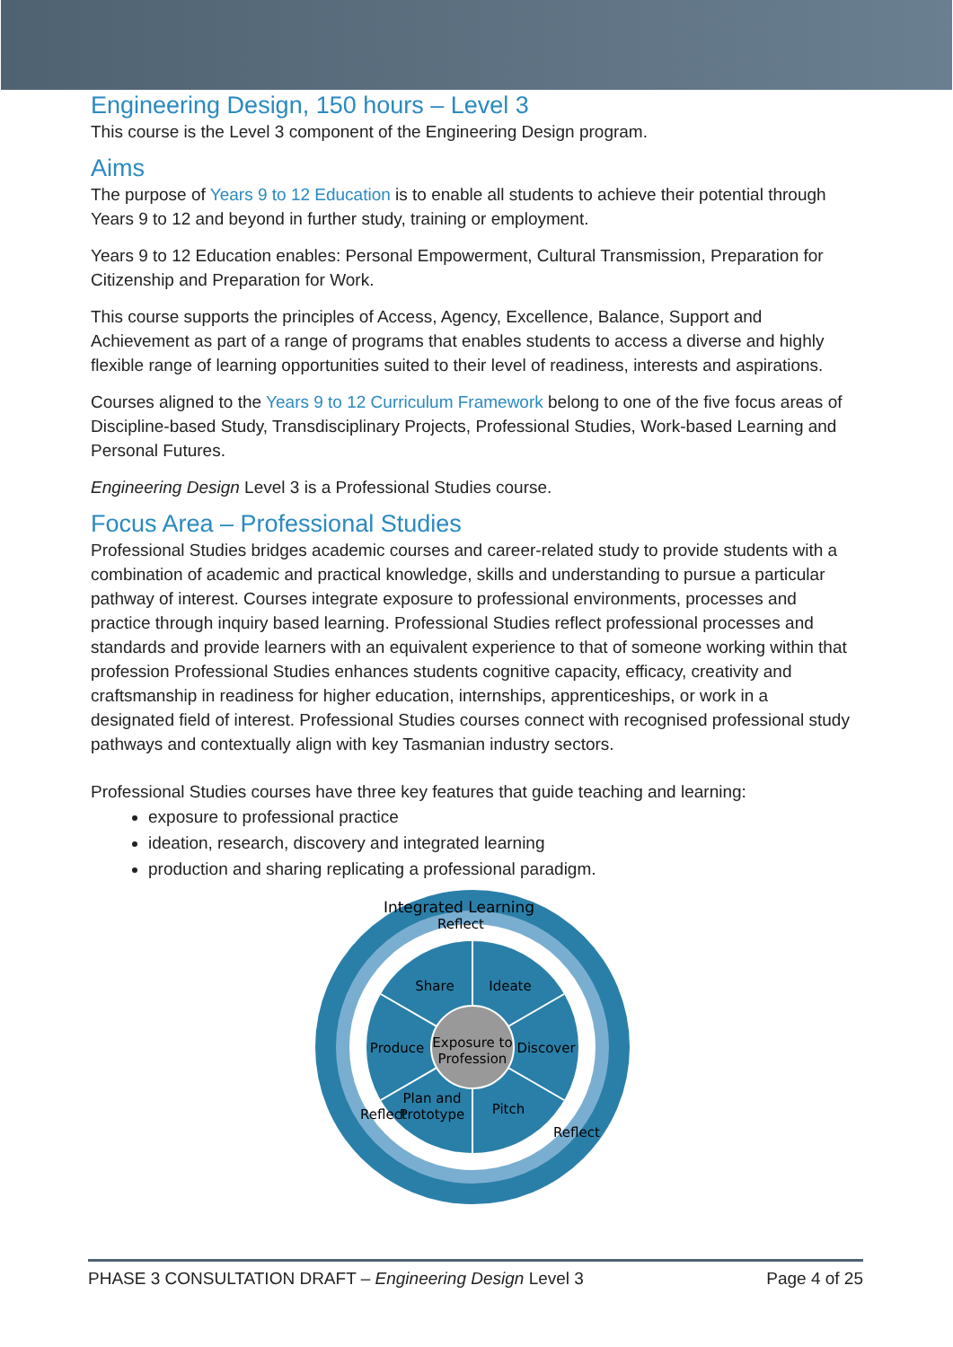Engineering Design, 150 hours – Level 3
This course is the Level 3 component of the Engineering Design program.
Aims
The purpose of Years 9 to 12 Education is to enable all students to achieve their potential through Years 9 to 12 and beyond in further study, training or employment.
Years 9 to 12 Education enables: Personal Empowerment, Cultural Transmission, Preparation for Citizenship and Preparation for Work.
This course supports the principles of Access, Agency, Excellence, Balance, Support and Achievement as part of a range of programs that enables students to access a diverse and highly flexible range of learning opportunities suited to their level of readiness, interests and aspirations.
Courses aligned to the Years 9 to 12 Curriculum Framework belong to one of the five focus areas of Discipline-based Study, Transdisciplinary Projects, Professional Studies, Work-based Learning and Personal Futures.
Engineering Design Level 3 is a Professional Studies course.
Focus Area – Professional Studies
Professional Studies bridges academic courses and career-related study to provide students with a combination of academic and practical knowledge, skills and understanding to pursue a particular pathway of interest. Courses integrate exposure to professional environments, processes and practice through inquiry based learning. Professional Studies reflect professional processes and standards and provide learners with an equivalent experience to that of someone working within that profession Professional Studies enhances students cognitive capacity, efficacy, creativity and craftsmanship in readiness for higher education, internships, apprenticeships, or work in a designated field of interest. Professional Studies courses connect with recognised professional study pathways and contextually align with key Tasmanian industry sectors.
Professional Studies courses have three key features that guide teaching and learning:
exposure to professional practice
ideation, research, discovery and integrated learning
production and sharing replicating a professional paradigm.
Integrated Learning
Reflect
Share
Ideate
Produce
Discover
Exposure to
Profession
Plan and
Prototype
Pitch
Reflect
Reflect
PHASE 3 CONSULTATION DRAFT – Engineering Design Level 3 Page 4 of 25